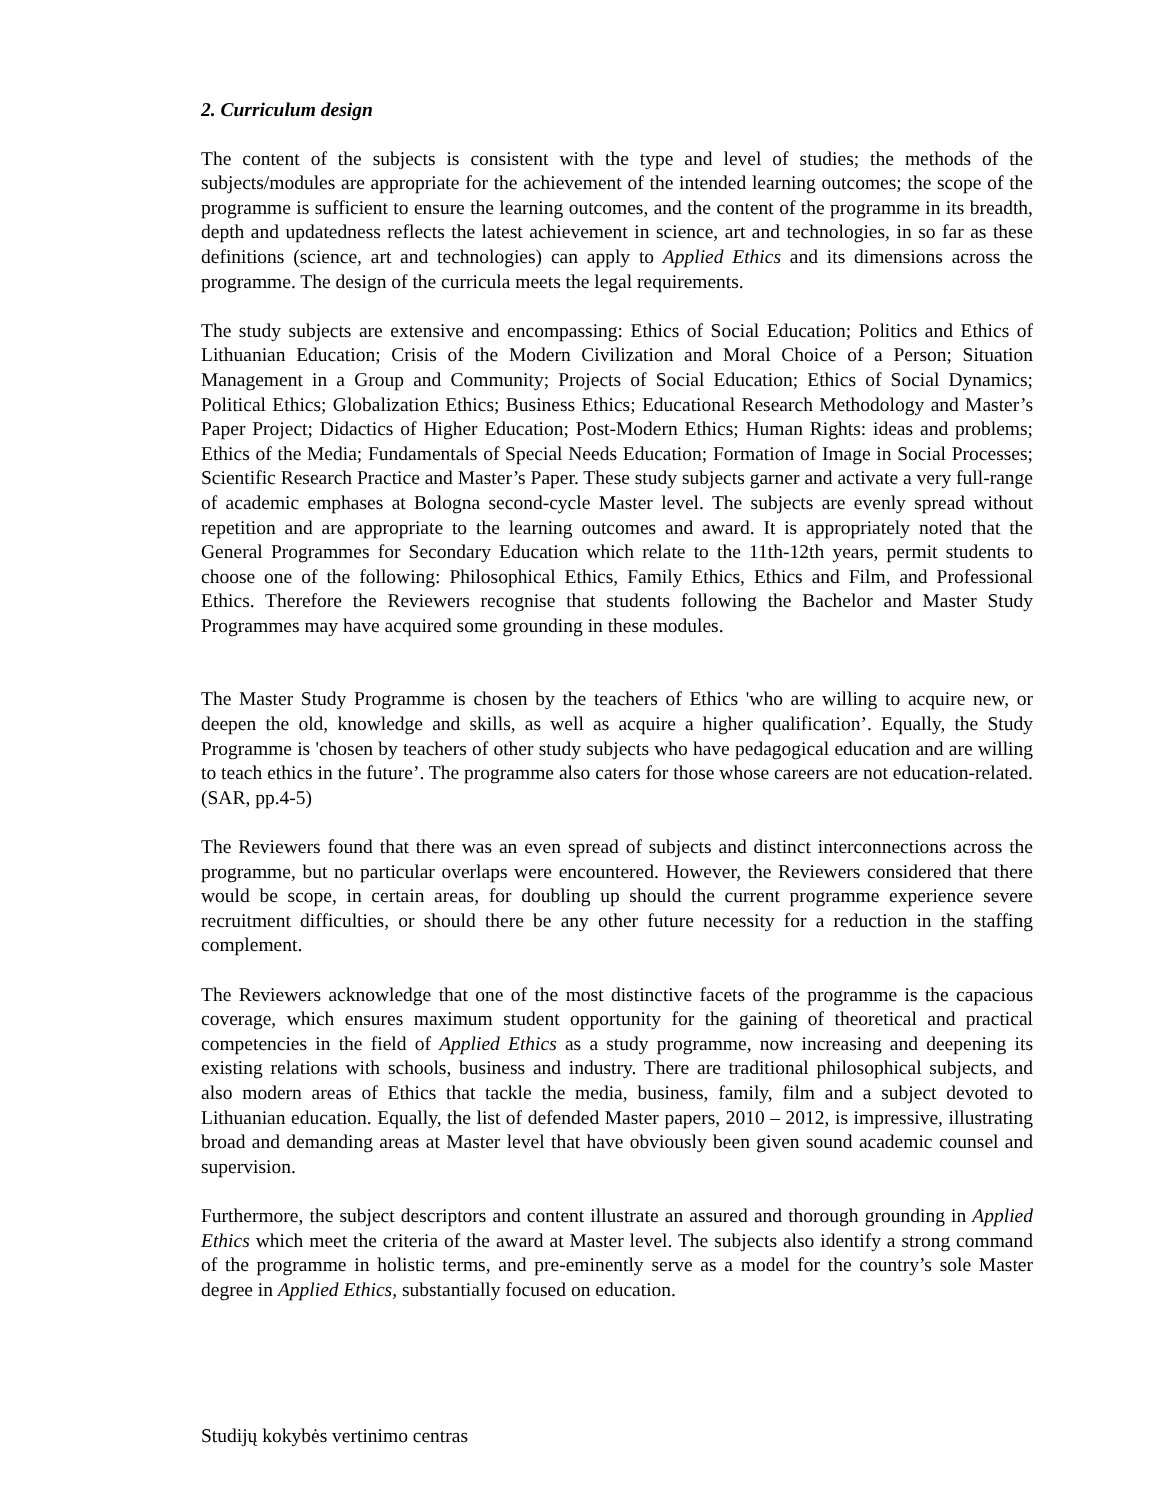2. Curriculum design
The content of the subjects is consistent with the type and level of studies; the methods of the subjects/modules are appropriate for the achievement of the intended learning outcomes; the scope of the programme is sufficient to ensure the learning outcomes, and the content of the programme in its breadth, depth and updatedness reflects the latest achievement in science, art and technologies, in so far as these definitions (science, art and technologies) can apply to Applied Ethics and its dimensions across the programme. The design of the curricula meets the legal requirements.
The study subjects are extensive and encompassing: Ethics of Social Education; Politics and Ethics of Lithuanian Education; Crisis of the Modern Civilization and Moral Choice of a Person; Situation Management in a Group and Community; Projects of Social Education; Ethics of Social Dynamics; Political Ethics; Globalization Ethics; Business Ethics; Educational Research Methodology and Master’s Paper Project; Didactics of Higher Education; Post-Modern Ethics; Human Rights: ideas and problems; Ethics of the Media; Fundamentals of Special Needs Education; Formation of Image in Social Processes; Scientific Research Practice and Master’s Paper. These study subjects garner and activate a very full-range of academic emphases at Bologna second-cycle Master level. The subjects are evenly spread without repetition and are appropriate to the learning outcomes and award. It is appropriately noted that the General Programmes for Secondary Education which relate to the 11th-12th years, permit students to choose one of the following: Philosophical Ethics, Family Ethics, Ethics and Film, and Professional Ethics. Therefore the Reviewers recognise that students following the Bachelor and Master Study Programmes may have acquired some grounding in these modules.
The Master Study Programme is chosen by the teachers of Ethics 'who are willing to acquire new, or deepen the old, knowledge and skills, as well as acquire a higher qualification’. Equally, the Study Programme is 'chosen by teachers of other study subjects who have pedagogical education and are willing to teach ethics in the future’. The programme also caters for those whose careers are not education-related. (SAR, pp.4-5)
The Reviewers found that there was an even spread of subjects and distinct interconnections across the programme, but no particular overlaps were encountered. However, the Reviewers considered that there would be scope, in certain areas, for doubling up should the current programme experience severe recruitment difficulties, or should there be any other future necessity for a reduction in the staffing complement.
The Reviewers acknowledge that one of the most distinctive facets of the programme is the capacious coverage, which ensures maximum student opportunity for the gaining of theoretical and practical competencies in the field of Applied Ethics as a study programme, now increasing and deepening its existing relations with schools, business and industry. There are traditional philosophical subjects, and also modern areas of Ethics that tackle the media, business, family, film and a subject devoted to Lithuanian education. Equally, the list of defended Master papers, 2010 – 2012, is impressive, illustrating broad and demanding areas at Master level that have obviously been given sound academic counsel and supervision.
Furthermore, the subject descriptors and content illustrate an assured and thorough grounding in Applied Ethics which meet the criteria of the award at Master level. The subjects also identify a strong command of the programme in holistic terms, and pre-eminently serve as a model for the country’s sole Master degree in Applied Ethics, substantially focused on education.
Studijų kokybės vertinimo centras